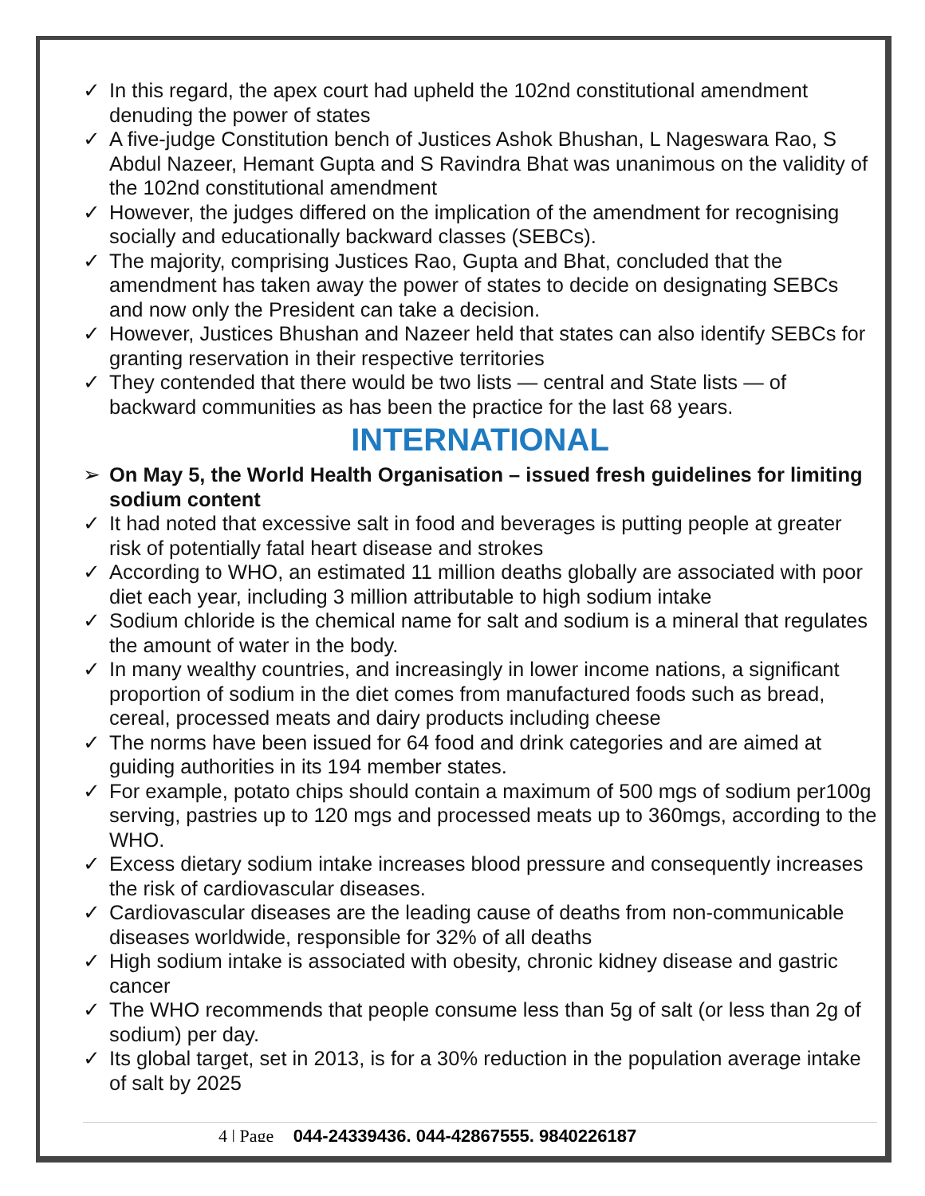✓ In this regard, the apex court had upheld the 102nd constitutional amendment denuding the power of states
✓ A five-judge Constitution bench of Justices Ashok Bhushan, L Nageswara Rao, S Abdul Nazeer, Hemant Gupta and S Ravindra Bhat was unanimous on the validity of the 102nd constitutional amendment
✓ However, the judges differed on the implication of the amendment for recognising socially and educationally backward classes (SEBCs).
✓ The majority, comprising Justices Rao, Gupta and Bhat, concluded that the amendment has taken away the power of states to decide on designating SEBCs and now only the President can take a decision.
✓ However, Justices Bhushan and Nazeer held that states can also identify SEBCs for granting reservation in their respective territories
✓ They contended that there would be two lists — central and State lists — of backward communities as has been the practice for the last 68 years.
INTERNATIONAL
➢ On May 5, the World Health Organisation – issued fresh guidelines for limiting sodium content
✓ It had noted that excessive salt in food and beverages is putting people at greater risk of potentially fatal heart disease and strokes
✓ According to WHO, an estimated 11 million deaths globally are associated with poor diet each year, including 3 million attributable to high sodium intake
✓ Sodium chloride is the chemical name for salt and sodium is a mineral that regulates the amount of water in the body.
✓ In many wealthy countries, and increasingly in lower income nations, a significant proportion of sodium in the diet comes from manufactured foods such as bread, cereal, processed meats and dairy products including cheese
✓ The norms have been issued for 64 food and drink categories and are aimed at guiding authorities in its 194 member states.
✓ For example, potato chips should contain a maximum of 500 mgs of sodium per100g serving, pastries up to 120 mgs and processed meats up to 360mgs, according to the WHO.
✓ Excess dietary sodium intake increases blood pressure and consequently increases the risk of cardiovascular diseases.
✓ Cardiovascular diseases are the leading cause of deaths from non-communicable diseases worldwide, responsible for 32% of all deaths
✓ High sodium intake is associated with obesity, chronic kidney disease and gastric cancer
✓ The WHO recommends that people consume less than 5g of salt (or less than 2g of sodium) per day.
✓ Its global target, set in 2013, is for a 30% reduction in the population average intake of salt by 2025
4 | Page 044-24339436, 044-42867555, 9840226187